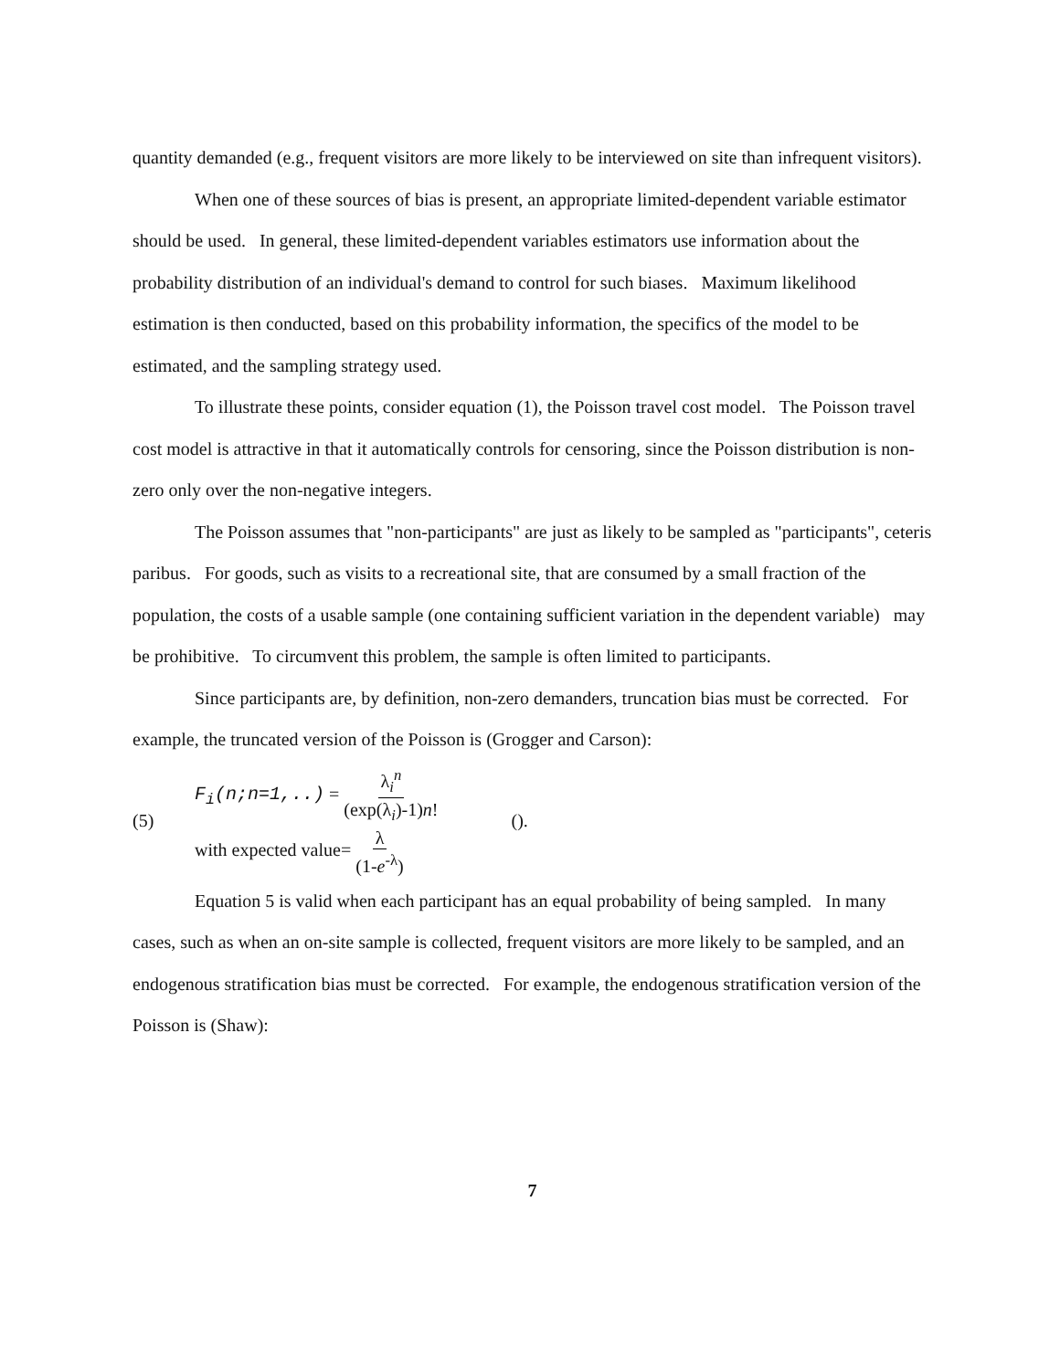quantity demanded (e.g., frequent visitors are more likely to be interviewed on site than infrequent visitors).
When one of these sources of bias is present, an appropriate limited-dependent variable estimator should be used. In general, these limited-dependent variables estimators use information about the probability distribution of an individual's demand to control for such biases. Maximum likelihood estimation is then conducted, based on this probability information, the specifics of the model to be estimated, and the sampling strategy used.
To illustrate these points, consider equation (1), the Poisson travel cost model. The Poisson travel cost model is attractive in that it automatically controls for censoring, since the Poisson distribution is non-zero only over the non-negative integers.
The Poisson assumes that "non-participants" are just as likely to be sampled as "participants", ceteris paribus. For goods, such as visits to a recreational site, that are consumed by a small fraction of the population, the costs of a usable sample (one containing sufficient variation in the dependent variable) may be prohibitive. To circumvent this problem, the sample is often limited to participants.
Since participants are, by definition, non-zero demanders, truncation bias must be corrected. For example, the truncated version of the Poisson is (Grogger and Carson):
(5) F<sub>i</sub>(n;n=1,..) = λ<sub>i</sub><sup>n</sup> (exp(λ<sub>i</sub>)-1)n!
with expected value= λ (1-e<sup>-λ</sup>) ().
Equation 5 is valid when each participant has an equal probability of being sampled. In many cases, such as when an on-site sample is collected, frequent visitors are more likely to be sampled, and an endogenous stratification bias must be corrected. For example, the endogenous stratification version of the Poisson is (Shaw):
7